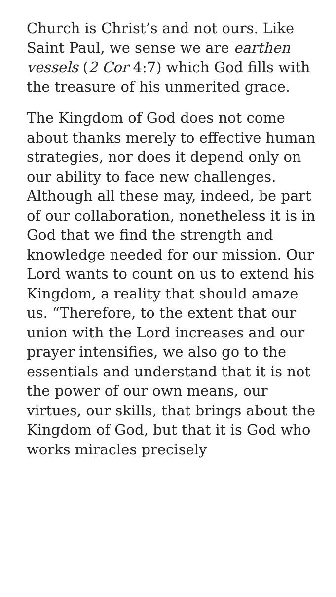Church is Christ’s and not ours. Like Saint Paul, we sense we are earthen vessels (2 Cor 4:7) which God fills with the treasure of his unmerited grace.
The Kingdom of God does not come about thanks merely to effective human strategies, nor does it depend only on our ability to face new challenges. Although all these may, indeed, be part of our collaboration, nonetheless it is in God that we find the strength and knowledge needed for our mission. Our Lord wants to count on us to extend his Kingdom, a reality that should amaze us. “Therefore, to the extent that our union with the Lord increases and our prayer intensifies, we also go to the essentials and understand that it is not the power of our own means, our virtues, our skills, that brings about the Kingdom of God, but that it is God who works miracles precisely